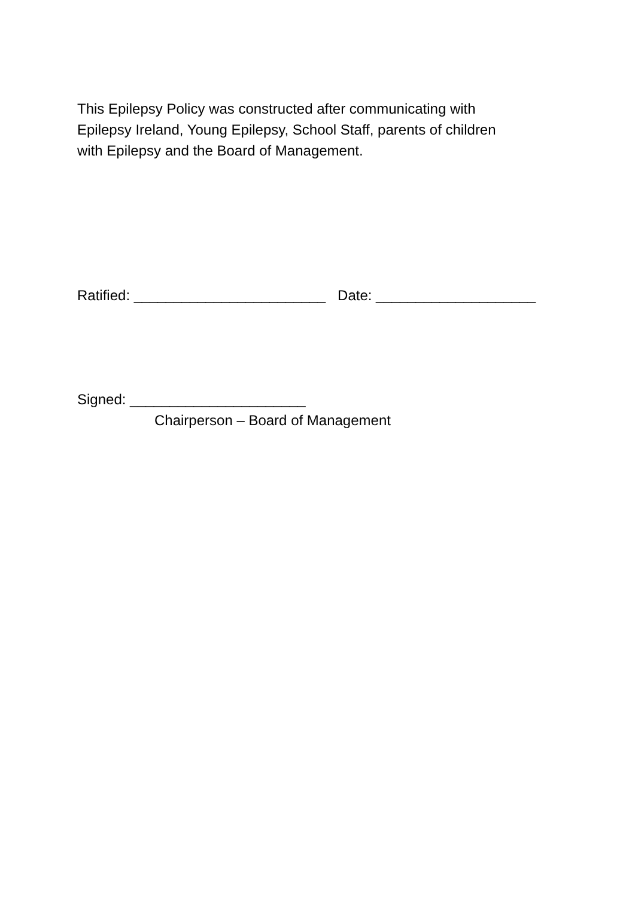This Epilepsy Policy was constructed after communicating with
Epilepsy Ireland, Young Epilepsy, School Staff, parents of children
with Epilepsy and the Board of Management.
Ratified: ________________________ Date: ____________________
Signed: ______________________
Chairperson – Board of Management